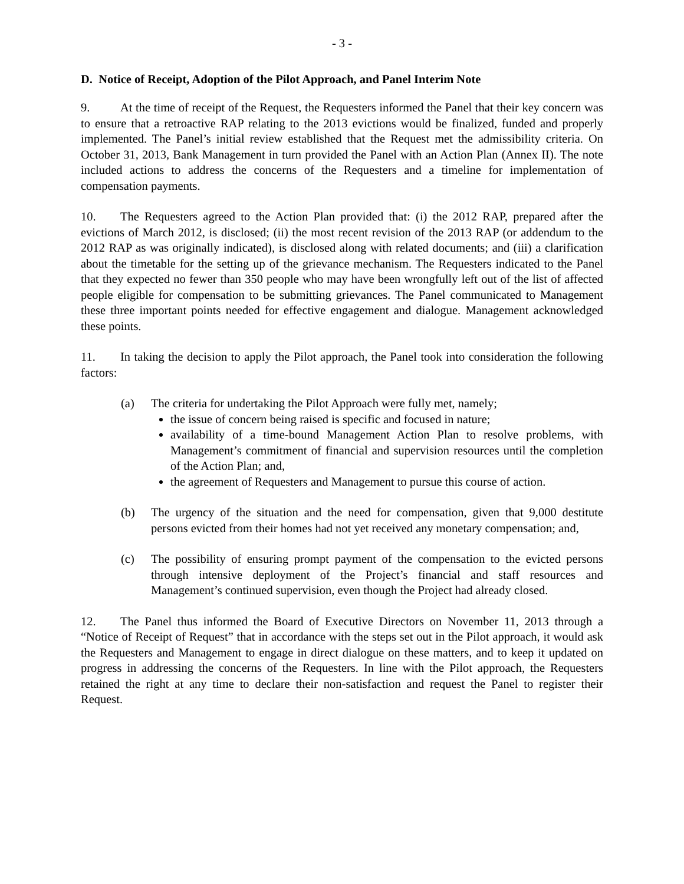- 3 -
D. Notice of Receipt, Adoption of the Pilot Approach, and Panel Interim Note
9. At the time of receipt of the Request, the Requesters informed the Panel that their key concern was to ensure that a retroactive RAP relating to the 2013 evictions would be finalized, funded and properly implemented. The Panel’s initial review established that the Request met the admissibility criteria. On October 31, 2013, Bank Management in turn provided the Panel with an Action Plan (Annex II). The note included actions to address the concerns of the Requesters and a timeline for implementation of compensation payments.
10. The Requesters agreed to the Action Plan provided that: (i) the 2012 RAP, prepared after the evictions of March 2012, is disclosed; (ii) the most recent revision of the 2013 RAP (or addendum to the 2012 RAP as was originally indicated), is disclosed along with related documents; and (iii) a clarification about the timetable for the setting up of the grievance mechanism. The Requesters indicated to the Panel that they expected no fewer than 350 people who may have been wrongfully left out of the list of affected people eligible for compensation to be submitting grievances. The Panel communicated to Management these three important points needed for effective engagement and dialogue. Management acknowledged these points.
11. In taking the decision to apply the Pilot approach, the Panel took into consideration the following factors:
(a) The criteria for undertaking the Pilot Approach were fully met, namely;
the issue of concern being raised is specific and focused in nature;
availability of a time-bound Management Action Plan to resolve problems, with Management’s commitment of financial and supervision resources until the completion of the Action Plan; and,
the agreement of Requesters and Management to pursue this course of action.
(b) The urgency of the situation and the need for compensation, given that 9,000 destitute persons evicted from their homes had not yet received any monetary compensation; and,
(c) The possibility of ensuring prompt payment of the compensation to the evicted persons through intensive deployment of the Project’s financial and staff resources and Management’s continued supervision, even though the Project had already closed.
12. The Panel thus informed the Board of Executive Directors on November 11, 2013 through a “Notice of Receipt of Request” that in accordance with the steps set out in the Pilot approach, it would ask the Requesters and Management to engage in direct dialogue on these matters, and to keep it updated on progress in addressing the concerns of the Requesters. In line with the Pilot approach, the Requesters retained the right at any time to declare their non-satisfaction and request the Panel to register their Request.